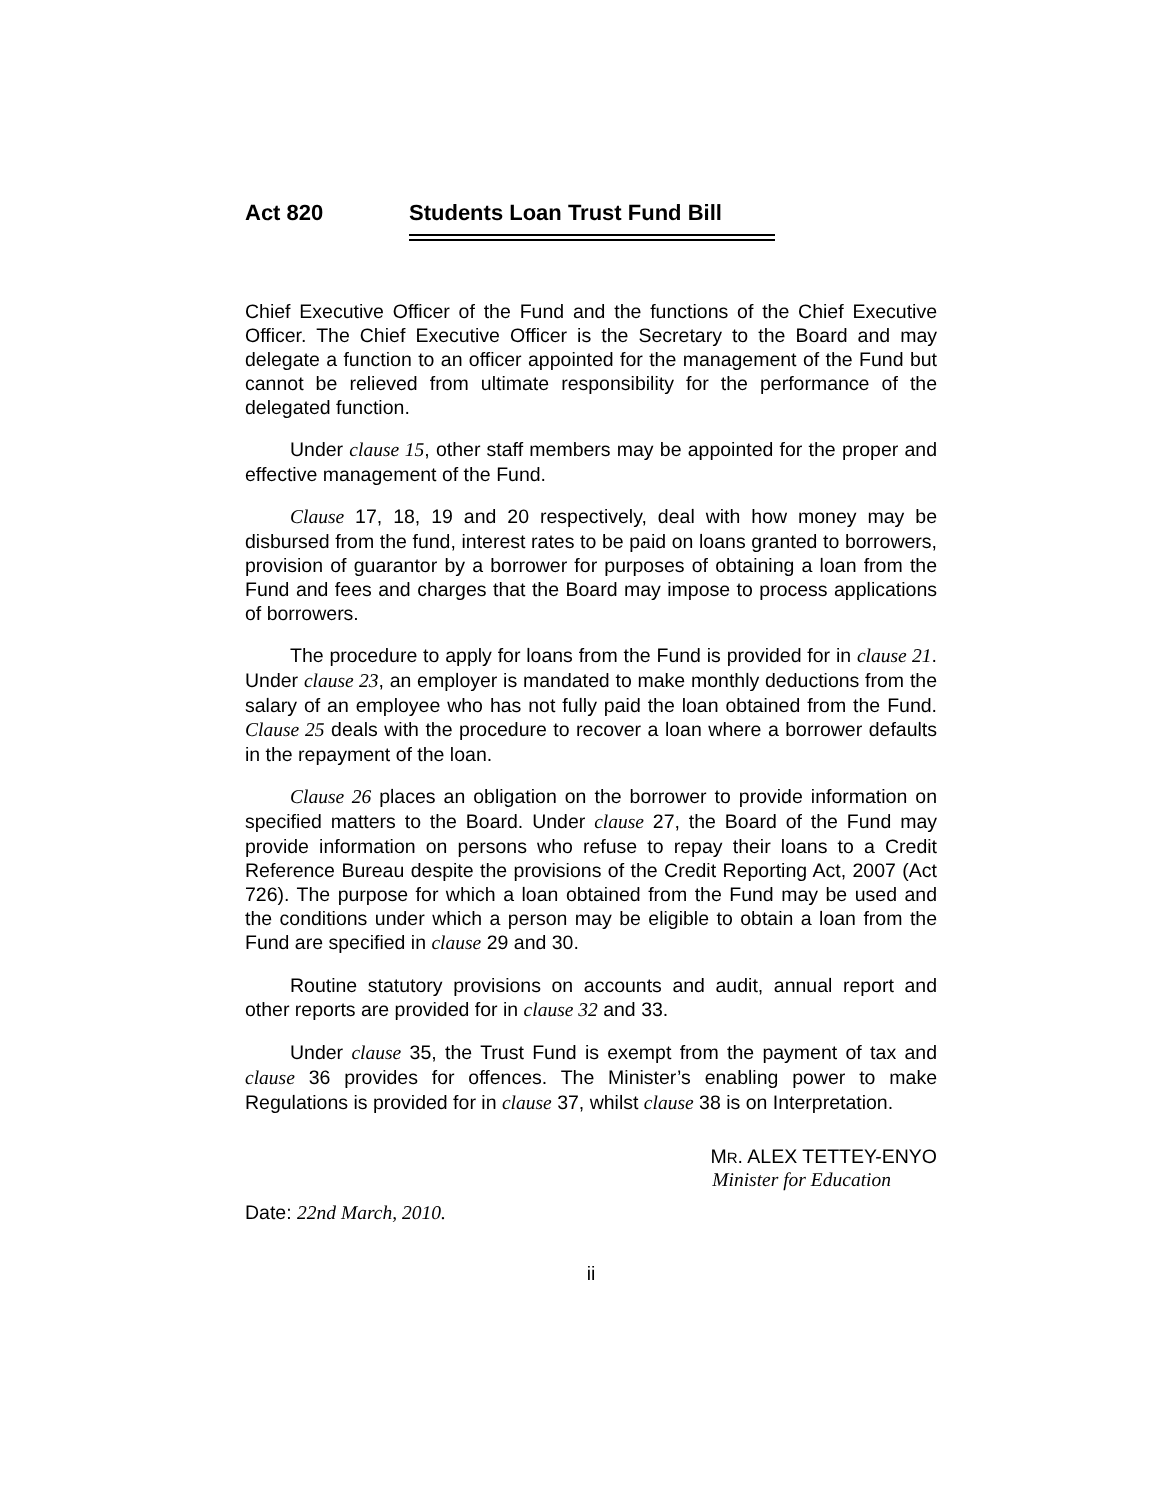Act 820 Students Loan Trust Fund Bill
Chief Executive Officer of the Fund and the functions of the Chief Executive Officer. The Chief Executive Officer is the Secretary to the Board and may delegate a function to an officer appointed for the management of the Fund but cannot be relieved from ultimate responsibility for the performance of the delegated function.
Under clause 15, other staff members may be appointed for the proper and effective management of the Fund.
Clause 17, 18, 19 and 20 respectively, deal with how money may be disbursed from the fund, interest rates to be paid on loans granted to borrowers, provision of guarantor by a borrower for purposes of obtaining a loan from the Fund and fees and charges that the Board may impose to process applications of borrowers.
The procedure to apply for loans from the Fund is provided for in clause 21. Under clause 23, an employer is mandated to make monthly deductions from the salary of an employee who has not fully paid the loan obtained from the Fund. Clause 25 deals with the procedure to recover a loan where a borrower defaults in the repayment of the loan.
Clause 26 places an obligation on the borrower to provide information on specified matters to the Board. Under clause 27, the Board of the Fund may provide information on persons who refuse to repay their loans to a Credit Reference Bureau despite the provisions of the Credit Reporting Act, 2007 (Act 726). The purpose for which a loan obtained from the Fund may be used and the conditions under which a person may be eligible to obtain a loan from the Fund are specified in clause 29 and 30.
Routine statutory provisions on accounts and audit, annual report and other reports are provided for in clause 32 and 33.
Under clause 35, the Trust Fund is exempt from the payment of tax and clause 36 provides for offences. The Minister’s enabling power to make Regulations is provided for in clause 37, whilst clause 38 is on Interpretation.
MR. ALEX TETTEY-ENYO
Minister for Education
Date: 22nd March, 2010.
ii